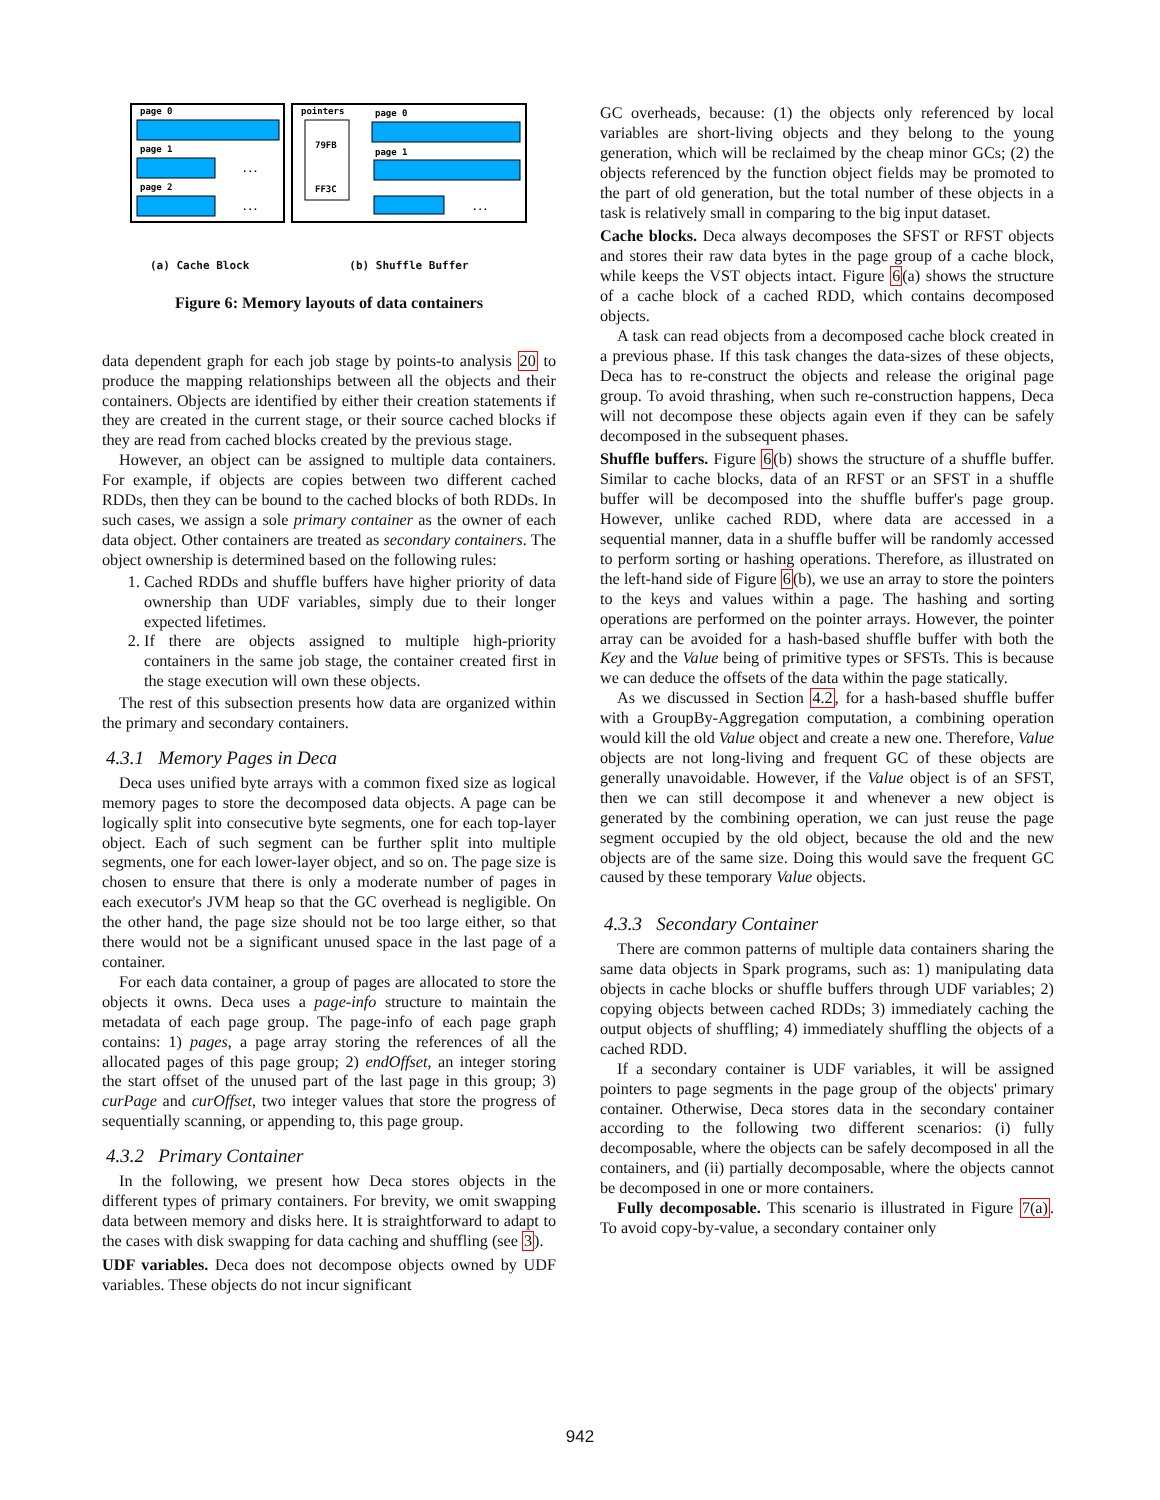page 0
page 1
...
page 2
...
pointers
page 0
79FB
FF3C
page 1
...
(a) Cache Block (b) Shuffle Buffer
Figure 6: Memory layouts of data containers
data dependent graph for each job stage by points-to analysis 20 to produce the mapping relationships between all the objects and their containers. Objects are identified by either their creation statements if they are created in the current stage, or their source cached blocks if they are read from cached blocks created by the previous stage.
However, an object can be assigned to multiple data containers. For example, if objects are copies between two different cached RDDs, then they can be bound to the cached blocks of both RDDs. In such cases, we assign a sole primary container as the owner of each data object. Other containers are treated as secondary containers. The object ownership is determined based on the following rules:
1. Cached RDDs and shuffle buffers have higher priority of data ownership than UDF variables, simply due to their longer expected lifetimes.
2. If there are objects assigned to multiple high-priority containers in the same job stage, the container created first in the stage execution will own these objects.
The rest of this subsection presents how data are organized within the primary and secondary containers.
4.3.1 Memory Pages in Deca
Deca uses unified byte arrays with a common fixed size as logical memory pages to store the decomposed data objects. A page can be logically split into consecutive byte segments, one for each top-layer object. Each of such segment can be further split into multiple segments, one for each lower-layer object, and so on. The page size is chosen to ensure that there is only a moderate number of pages in each executor's JVM heap so that the GC overhead is negligible. On the other hand, the page size should not be too large either, so that there would not be a significant unused space in the last page of a container.
For each data container, a group of pages are allocated to store the objects it owns. Deca uses a page-info structure to maintain the metadata of each page group. The page-info of each page graph contains: 1) pages, a page array storing the references of all the allocated pages of this page group; 2) endOffset, an integer storing the start offset of the unused part of the last page in this group; 3) curPage and curOffset, two integer values that store the progress of sequentially scanning, or appending to, this page group.
4.3.2 Primary Container
In the following, we present how Deca stores objects in the different types of primary containers. For brevity, we omit swapping data between memory and disks here. It is straightforward to adapt to the cases with disk swapping for data caching and shuffling (see 3).
UDF variables. Deca does not decompose objects owned by UDF variables. These objects do not incur significant
GC overheads, because: (1) the objects only referenced by local variables are short-living objects and they belong to the young generation, which will be reclaimed by the cheap minor GCs; (2) the objects referenced by the function object fields may be promoted to the part of old generation, but the total number of these objects in a task is relatively small in comparing to the big input dataset.
Cache blocks. Deca always decomposes the SFST or RFST objects and stores their raw data bytes in the page group of a cache block, while keeps the VST objects intact. Figure 6(a) shows the structure of a cache block of a cached RDD, which contains decomposed objects.
A task can read objects from a decomposed cache block created in a previous phase. If this task changes the data-sizes of these objects, Deca has to re-construct the objects and release the original page group. To avoid thrashing, when such re-construction happens, Deca will not decompose these objects again even if they can be safely decomposed in the subsequent phases.
Shuffle buffers. Figure 6(b) shows the structure of a shuffle buffer. Similar to cache blocks, data of an RFST or an SFST in a shuffle buffer will be decomposed into the shuffle buffer's page group. However, unlike cached RDD, where data are accessed in a sequential manner, data in a shuffle buffer will be randomly accessed to perform sorting or hashing operations. Therefore, as illustrated on the left-hand side of Figure 6(b), we use an array to store the pointers to the keys and values within a page. The hashing and sorting operations are performed on the pointer arrays. However, the pointer array can be avoided for a hash-based shuffle buffer with both the Key and the Value being of primitive types or SFSTs. This is because we can deduce the offsets of the data within the page statically.
As we discussed in Section 4.2, for a hash-based shuffle buffer with a GroupBy-Aggregation computation, a combining operation would kill the old Value object and create a new one. Therefore, Value objects are not long-living and frequent GC of these objects are generally unavoidable. However, if the Value object is of an SFST, then we can still decompose it and whenever a new object is generated by the combining operation, we can just reuse the page segment occupied by the old object, because the old and the new objects are of the same size. Doing this would save the frequent GC caused by these temporary Value objects.
4.3.3 Secondary Container
There are common patterns of multiple data containers sharing the same data objects in Spark programs, such as: 1) manipulating data objects in cache blocks or shuffle buffers through UDF variables; 2) copying objects between cached RDDs; 3) immediately caching the output objects of shuffling; 4) immediately shuffling the objects of a cached RDD.
If a secondary container is UDF variables, it will be assigned pointers to page segments in the page group of the objects' primary container. Otherwise, Deca stores data in the secondary container according to the following two different scenarios: (i) fully decomposable, where the objects can be safely decomposed in all the containers, and (ii) partially decomposable, where the objects cannot be decomposed in one or more containers.
Fully decomposable. This scenario is illustrated in Figure 7(a). To avoid copy-by-value, a secondary container only
942